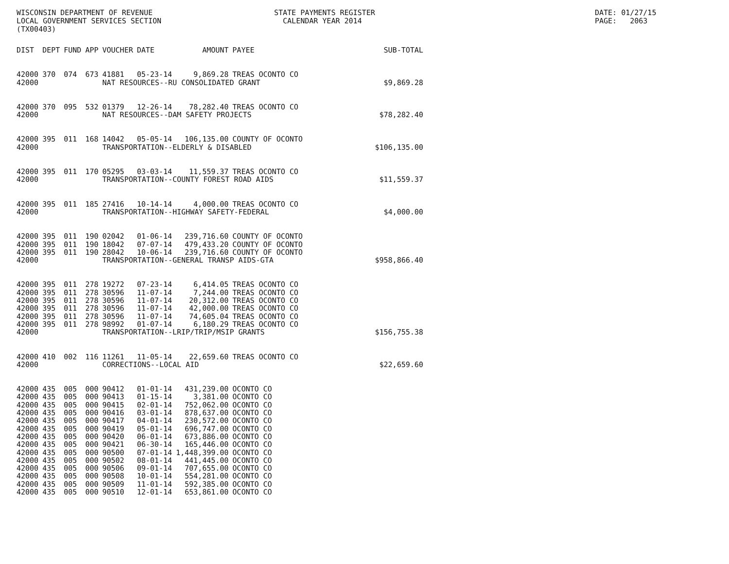WISCONSIN DEPARTMENT OF REVENUE LOCAL GOVERNMENT SERVICES SECTION (TX00403)
STATE PAYMENTS REGISTER CALENDAR YEAR 2014
DATE: 01/27/15 PAGE: 2063
| DIST | DEPT | FUND | APP | VOUCHER | DATE | AMOUNT | PAYEE | SUB-TOTAL |
| --- | --- | --- | --- | --- | --- | --- | --- | --- |
| 42000 | 370 | 074 | 673 | 41881 | 05-23-14 | 9,869.28 | TREAS OCONTO CO | |
| 42000 | | | | NAT RESOURCES--RU CONSOLIDATED GRANT | | | | $9,869.28 |
| 42000 | 370 | 095 | 532 | 01379 | 12-26-14 | 78,282.40 | TREAS OCONTO CO | |
| 42000 | | | | NAT RESOURCES--DAM SAFETY PROJECTS | | | | $78,282.40 |
| 42000 | 395 | 011 | 168 | 14042 | 05-05-14 | 106,135.00 | COUNTY OF OCONTO | |
| 42000 | | | | TRANSPORTATION--ELDERLY & DISABLED | | | | $106,135.00 |
| 42000 | 395 | 011 | 170 | 05295 | 03-03-14 | 11,559.37 | TREAS OCONTO CO | |
| 42000 | | | | TRANSPORTATION--COUNTY FOREST ROAD AIDS | | | | $11,559.37 |
| 42000 | 395 | 011 | 185 | 27416 | 10-14-14 | 4,000.00 | TREAS OCONTO CO | |
| 42000 | | | | TRANSPORTATION--HIGHWAY SAFETY-FEDERAL | | | | $4,000.00 |
| 42000 | 395 | 011 | 190 | 02042 | 01-06-14 | 239,716.60 | COUNTY OF OCONTO | |
| 42000 | 395 | 011 | 190 | 18042 | 07-07-14 | 479,433.20 | COUNTY OF OCONTO | |
| 42000 | 395 | 011 | 190 | 28042 | 10-06-14 | 239,716.60 | COUNTY OF OCONTO | |
| 42000 | | | | TRANSPORTATION--GENERAL TRANSP AIDS-GTA | | | | $958,866.40 |
| 42000 | 395 | 011 | 278 | 19272 | 07-23-14 | 6,414.05 | TREAS OCONTO CO | |
| 42000 | 395 | 011 | 278 | 30596 | 11-07-14 | 7,244.00 | TREAS OCONTO CO | |
| 42000 | 395 | 011 | 278 | 30596 | 11-07-14 | 20,312.00 | TREAS OCONTO CO | |
| 42000 | 395 | 011 | 278 | 30596 | 11-07-14 | 42,000.00 | TREAS OCONTO CO | |
| 42000 | 395 | 011 | 278 | 30596 | 11-07-14 | 74,605.04 | TREAS OCONTO CO | |
| 42000 | 395 | 011 | 278 | 98992 | 01-07-14 | 6,180.29 | TREAS OCONTO CO | |
| 42000 | | | | TRANSPORTATION--LRIP/TRIP/MSIP GRANTS | | | | $156,755.38 |
| 42000 | 410 | 002 | 116 | 11261 | 11-05-14 | 22,659.60 | TREAS OCONTO CO | |
| 42000 | | | | CORRECTIONS--LOCAL AID | | | | $22,659.60 |
| 42000 | 435 | 005 | 000 | 90412 | 01-01-14 | 431,239.00 | OCONTO CO | |
| 42000 | 435 | 005 | 000 | 90413 | 01-15-14 | 3,381.00 | OCONTO CO | |
| 42000 | 435 | 005 | 000 | 90415 | 02-01-14 | 752,062.00 | OCONTO CO | |
| 42000 | 435 | 005 | 000 | 90416 | 03-01-14 | 878,637.00 | OCONTO CO | |
| 42000 | 435 | 005 | 000 | 90417 | 04-01-14 | 230,572.00 | OCONTO CO | |
| 42000 | 435 | 005 | 000 | 90419 | 05-01-14 | 696,747.00 | OCONTO CO | |
| 42000 | 435 | 005 | 000 | 90420 | 06-01-14 | 673,886.00 | OCONTO CO | |
| 42000 | 435 | 005 | 000 | 90421 | 06-30-14 | 165,446.00 | OCONTO CO | |
| 42000 | 435 | 005 | 000 | 90500 | 07-01-14 | 1,448,399.00 | OCONTO CO | |
| 42000 | 435 | 005 | 000 | 90502 | 08-01-14 | 441,445.00 | OCONTO CO | |
| 42000 | 435 | 005 | 000 | 90506 | 09-01-14 | 707,655.00 | OCONTO CO | |
| 42000 | 435 | 005 | 000 | 90508 | 10-01-14 | 554,281.00 | OCONTO CO | |
| 42000 | 435 | 005 | 000 | 90509 | 11-01-14 | 592,385.00 | OCONTO CO | |
| 42000 | 435 | 005 | 000 | 90510 | 12-01-14 | 653,861.00 | OCONTO CO | |